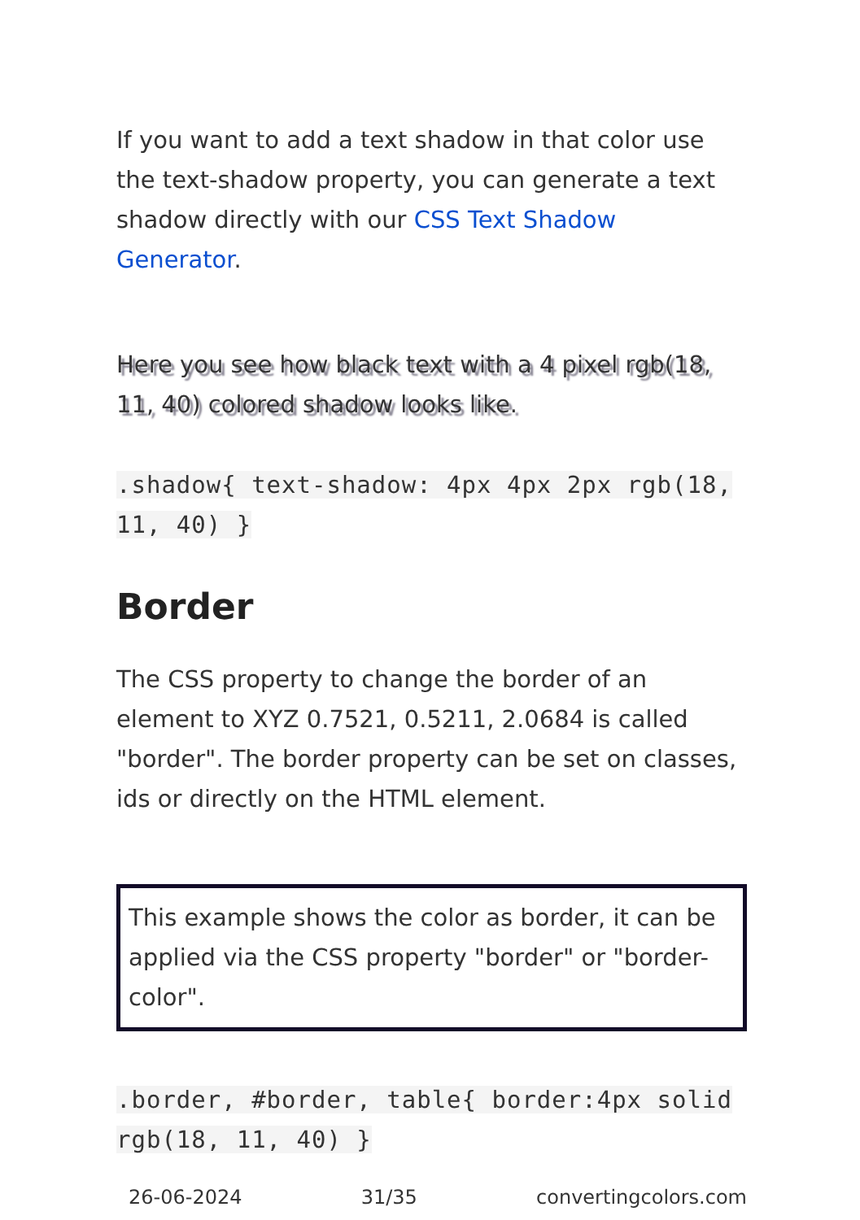If you want to add a text shadow in that color use the text-shadow property, you can generate a text shadow directly with our CSS Text Shadow Generator.
Here you see how black text with a 4 pixel rgb(18, 11, 40) colored shadow looks like.
.shadow{ text-shadow: 4px 4px 2px rgb(18, 11, 40) }
Border
The CSS property to change the border of an element to XYZ 0.7521, 0.5211, 2.0684 is called "border". The border property can be set on classes, ids or directly on the HTML element.
This example shows the color as border, it can be applied via the CSS property "border" or "border-color".
.border, #border, table{ border:4px solid rgb(18, 11, 40) }
26-06-2024 31/35 convertingcolors.com